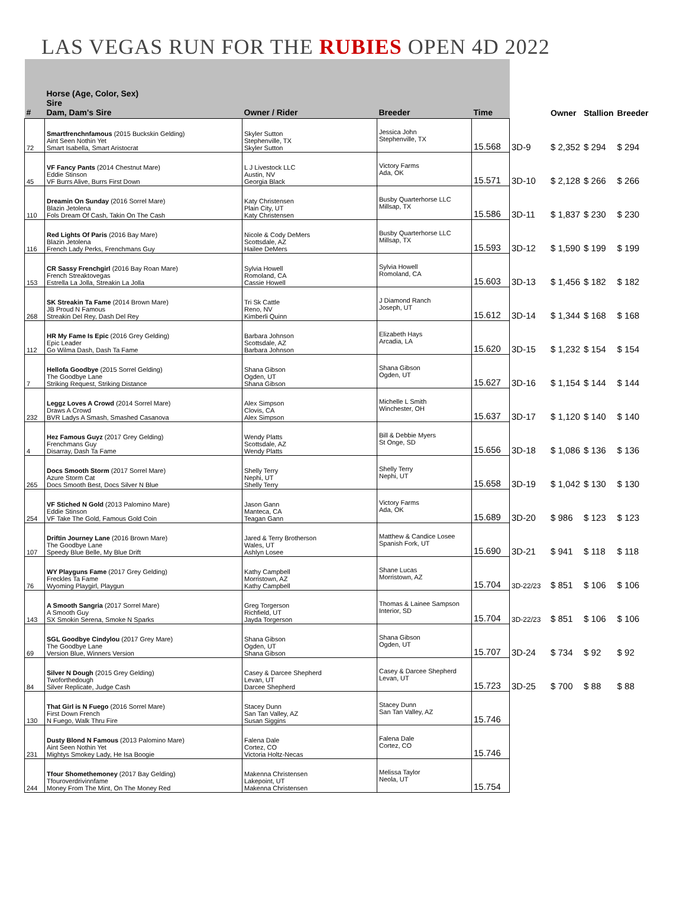LAS VEGAS RUN FOR THE RUBIES OPEN 4D 2022
| # | Horse (Age, Color, Sex) Sire Dam, Dam's Sire | Owner / Rider | Breeder | Time | | Owner | Stallion | Breeder |
| --- | --- | --- | --- | --- | --- | --- | --- | --- |
| 72 | Smartfrenchnfamous (2015 Buckskin Gelding) Aint Seen Nothin Yet Smart Isabella, Smart Aristocrat | Skyler Sutton Stephenville, TX Skyler Sutton | Jessica John Stephenville, TX | 15.568 | 3D-9 | $ 2,352 | $ 294 | $ 294 |
| 45 | VF Fancy Pants (2014 Chestnut Mare) Eddie Stinson VF Burrs Alive, Burrs First Down | L J Livestock LLC Austin, NV Georgia Black | Victory Farms Ada, OK | 15.571 | 3D-10 | $ 2,128 | $ 266 | $ 266 |
| 110 | Dreamin On Sunday (2016 Sorrel Mare) Blazin Jetolena Fols Dream Of Cash, Takin On The Cash | Katy Christensen Plain City, UT Katy Christensen | Busby Quarterhorse LLC Millsap, TX | 15.586 | 3D-11 | $ 1,837 | $ 230 | $ 230 |
| 116 | Red Lights Of Paris (2016 Bay Mare) Blazin Jetolena French Lady Perks, Frenchmans Guy | Nicole & Cody DeMers Scottsdale, AZ Hailee DeMers | Busby Quarterhorse LLC Millsap, TX | 15.593 | 3D-12 | $ 1,590 | $ 199 | $ 199 |
| 153 | CR Sassy Frenchgirl (2016 Bay Roan Mare) French Streaktovegas Estrella La Jolla, Streakin La Jolla | Sylvia Howell Romoland, CA Cassie Howell | Sylvia Howell Romoland, CA | 15.603 | 3D-13 | $ 1,456 | $ 182 | $ 182 |
| 268 | SK Streakin Ta Fame (2014 Brown Mare) JB Proud N Famous Streakin Del Rey, Dash Del Rey | Tri Sk Cattle Reno, NV Kimberli Quinn | J Diamond Ranch Joseph, UT | 15.612 | 3D-14 | $ 1,344 | $ 168 | $ 168 |
| 112 | HR My Fame Is Epic (2016 Grey Gelding) Epic Leader Go Wilma Dash, Dash Ta Fame | Barbara Johnson Scottsdale, AZ Barbara Johnson | Elizabeth Hays Arcadia, LA | 15.620 | 3D-15 | $ 1,232 | $ 154 | $ 154 |
| 7 | Hellofa Goodbye (2015 Sorrel Gelding) The Goodbye Lane Striking Request, Striking Distance | Shana Gibson Ogden, UT Shana Gibson | Shana Gibson Ogden, UT | 15.627 | 3D-16 | $ 1,154 | $ 144 | $ 144 |
| 232 | Leggz Loves A Crowd (2014 Sorrel Mare) Draws A Crowd BVR Ladys A Smash, Smashed Casanova | Alex Simpson Clovis, CA Alex Simpson | Michelle L Smith Winchester, OH | 15.637 | 3D-17 | $ 1,120 | $ 140 | $ 140 |
| 4 | Hez Famous Guyz (2017 Grey Gelding) Frenchmans Guy Disarray, Dash Ta Fame | Wendy Platts Scottsdale, AZ Wendy Platts | Bill & Debbie Myers St Onge, SD | 15.656 | 3D-18 | $ 1,086 | $ 136 | $ 136 |
| 265 | Docs Smooth Storm (2017 Sorrel Mare) Azure Storm Cat Docs Smooth Best, Docs Silver N Blue | Shelly Terry Nephi, UT Shelly Terry | Shelly Terry Nephi, UT | 15.658 | 3D-19 | $ 1,042 | $ 130 | $ 130 |
| 254 | VF Stiched N Gold (2013 Palomino Mare) Eddie Stinson VF Take The Gold, Famous Gold Coin | Jason Gann Manteca, CA Teagan Gann | Victory Farms Ada, OK | 15.689 | 3D-20 | $ 986 | $ 123 | $ 123 |
| 107 | Driftin Journey Lane (2016 Brown Mare) The Goodbye Lane Speedy Blue Belle, My Blue Drift | Jared & Terry Brotherson Wales, UT Ashlyn Losee | Matthew & Candice Losee Spanish Fork, UT | 15.690 | 3D-21 | $ 941 | $ 118 | $ 118 |
| 76 | WY Playguns Fame (2017 Grey Gelding) Freckles Ta Fame Wyoming Playgirl, Playgun | Kathy Campbell Morristown, AZ Kathy Campbell | Shane Lucas Morristown, AZ | 15.704 | 3D-22/23 | $ 851 | $ 106 | $ 106 |
| 143 | A Smooth Sangria (2017 Sorrel Mare) A Smooth Guy SX Smokin Serena, Smoke N Sparks | Greg Torgerson Richfield, UT Jayda Torgerson | Thomas & Lainee Sampson Interior, SD | 15.704 | 3D-22/23 | $ 851 | $ 106 | $ 106 |
| 69 | SGL Goodbye Cindylou (2017 Grey Mare) The Goodbye Lane Version Blue, Winners Version | Shana Gibson Ogden, UT Shana Gibson | Shana Gibson Ogden, UT | 15.707 | 3D-24 | $ 734 | $ 92 | $ 92 |
| 84 | Silver N Dough (2015 Grey Gelding) Twoforthedough Silver Replicate, Judge Cash | Casey & Darcee Shepherd Levan, UT Darcee Shepherd | Casey & Darcee Shepherd Levan, UT | 15.723 | 3D-25 | $ 700 | $ 88 | $ 88 |
| 130 | That Girl is N Fuego (2016 Sorrel Mare) First Down French N Fuego, Walk Thru Fire | Stacey Dunn San Tan Valley, AZ Susan Siggins | Stacey Dunn San Tan Valley, AZ | 15.746 | | | | |
| 231 | Dusty Blond N Famous (2013 Palomino Mare) Aint Seen Nothin Yet Mightys Smokey Lady, He Isa Boogie | Falena Dale Cortez, CO Victoria Holtz-Necas | Falena Dale Cortez, CO | 15.746 | | | | |
| 244 | Tfour Shomethemoney (2017 Bay Gelding) Tfouroverdrivinnfame Money From The Mint, On The Money Red | Makenna Christensen Lakepoint, UT Makenna Christensen | Melissa Taylor Neola, UT | 15.754 | | | | |